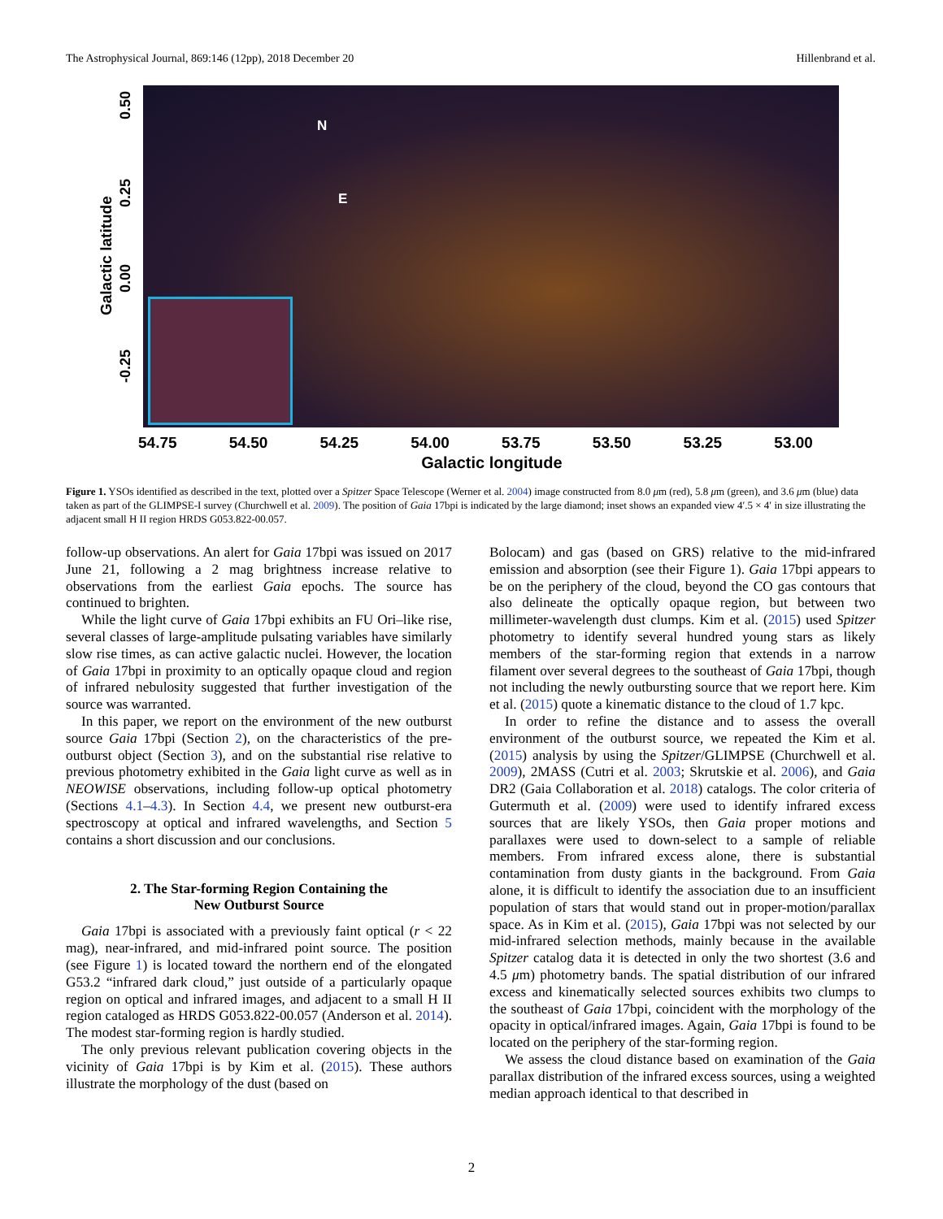The Astrophysical Journal, 869:146 (12pp), 2018 December 20 Hillenbrand et al.
Galactic latitude
0.50
0.25
0.00
-0.25
N
E
54.75 54.50 54.25 54.00 53.75 53.50 53.25 53.00
Galactic longitude
Figure 1. YSOs identified as described in the text, plotted over a Spitzer Space Telescope (Werner et al. 2004) image constructed from 8.0 μm (red), 5.8 μm (green), and 3.6 μm (blue) data taken as part of the GLIMPSE-I survey (Churchwell et al. 2009). The position of Gaia 17bpi is indicated by the large diamond; inset shows an expanded view 4′.5 × 4′ in size illustrating the adjacent small H II region HRDS G053.822-00.057.
follow-up observations. An alert for Gaia 17bpi was issued on 2017 June 21, following a 2 mag brightness increase relative to observations from the earliest Gaia epochs. The source has continued to brighten.
While the light curve of Gaia 17bpi exhibits an FU Ori–like rise, several classes of large-amplitude pulsating variables have similarly slow rise times, as can active galactic nuclei. However, the location of Gaia 17bpi in proximity to an optically opaque cloud and region of infrared nebulosity suggested that further investigation of the source was warranted.
In this paper, we report on the environment of the new outburst source Gaia 17bpi (Section 2), on the characteristics of the pre-outburst object (Section 3), and on the substantial rise relative to previous photometry exhibited in the Gaia light curve as well as in NEOWISE observations, including follow-up optical photometry (Sections 4.1–4.3). In Section 4.4, we present new outburst-era spectroscopy at optical and infrared wavelengths, and Section 5 contains a short discussion and our conclusions.
2. The Star-forming Region Containing the
New Outburst Source
Gaia 17bpi is associated with a previously faint optical (r < 22 mag), near-infrared, and mid-infrared point source. The position (see Figure 1) is located toward the northern end of the elongated G53.2 “infrared dark cloud,” just outside of a particularly opaque region on optical and infrared images, and adjacent to a small H II region cataloged as HRDS G053.822-00.057 (Anderson et al. 2014). The modest star-forming region is hardly studied.
The only previous relevant publication covering objects in the vicinity of Gaia 17bpi is by Kim et al. (2015). These authors illustrate the morphology of the dust (based on
Bolocam) and gas (based on GRS) relative to the mid-infrared emission and absorption (see their Figure 1). Gaia 17bpi appears to be on the periphery of the cloud, beyond the CO gas contours that also delineate the optically opaque region, but between two millimeter-wavelength dust clumps. Kim et al. (2015) used Spitzer photometry to identify several hundred young stars as likely members of the star-forming region that extends in a narrow filament over several degrees to the southeast of Gaia 17bpi, though not including the newly outbursting source that we report here. Kim et al. (2015) quote a kinematic distance to the cloud of 1.7 kpc.
In order to refine the distance and to assess the overall environment of the outburst source, we repeated the Kim et al. (2015) analysis by using the Spitzer/GLIMPSE (Churchwell et al. 2009), 2MASS (Cutri et al. 2003; Skrutskie et al. 2006), and Gaia DR2 (Gaia Collaboration et al. 2018) catalogs. The color criteria of Gutermuth et al. (2009) were used to identify infrared excess sources that are likely YSOs, then Gaia proper motions and parallaxes were used to down-select to a sample of reliable members. From infrared excess alone, there is substantial contamination from dusty giants in the background. From Gaia alone, it is difficult to identify the association due to an insufficient population of stars that would stand out in proper-motion/parallax space. As in Kim et al. (2015), Gaia 17bpi was not selected by our mid-infrared selection methods, mainly because in the available Spitzer catalog data it is detected in only the two shortest (3.6 and 4.5 μm) photometry bands. The spatial distribution of our infrared excess and kinematically selected sources exhibits two clumps to the southeast of Gaia 17bpi, coincident with the morphology of the opacity in optical/infrared images. Again, Gaia 17bpi is found to be located on the periphery of the star-forming region.
We assess the cloud distance based on examination of the Gaia parallax distribution of the infrared excess sources, using a weighted median approach identical to that described in
2